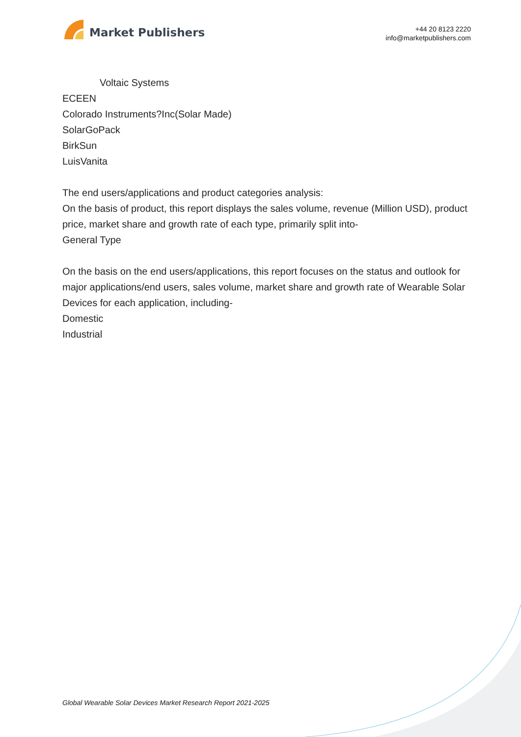Market Publishers
+44 20 8123 2220
info@marketpublishers.com
Voltaic Systems
ECEEN
Colorado Instruments?Inc(Solar Made)
SolarGoPack
BirkSun
LuisVanita
The end users/applications and product categories analysis:
On the basis of product, this report displays the sales volume, revenue (Million USD), product price, market share and growth rate of each type, primarily split into-
General Type
On the basis on the end users/applications, this report focuses on the status and outlook for major applications/end users, sales volume, market share and growth rate of Wearable Solar Devices for each application, including-
Domestic
Industrial
Global Wearable Solar Devices Market Research Report 2021-2025